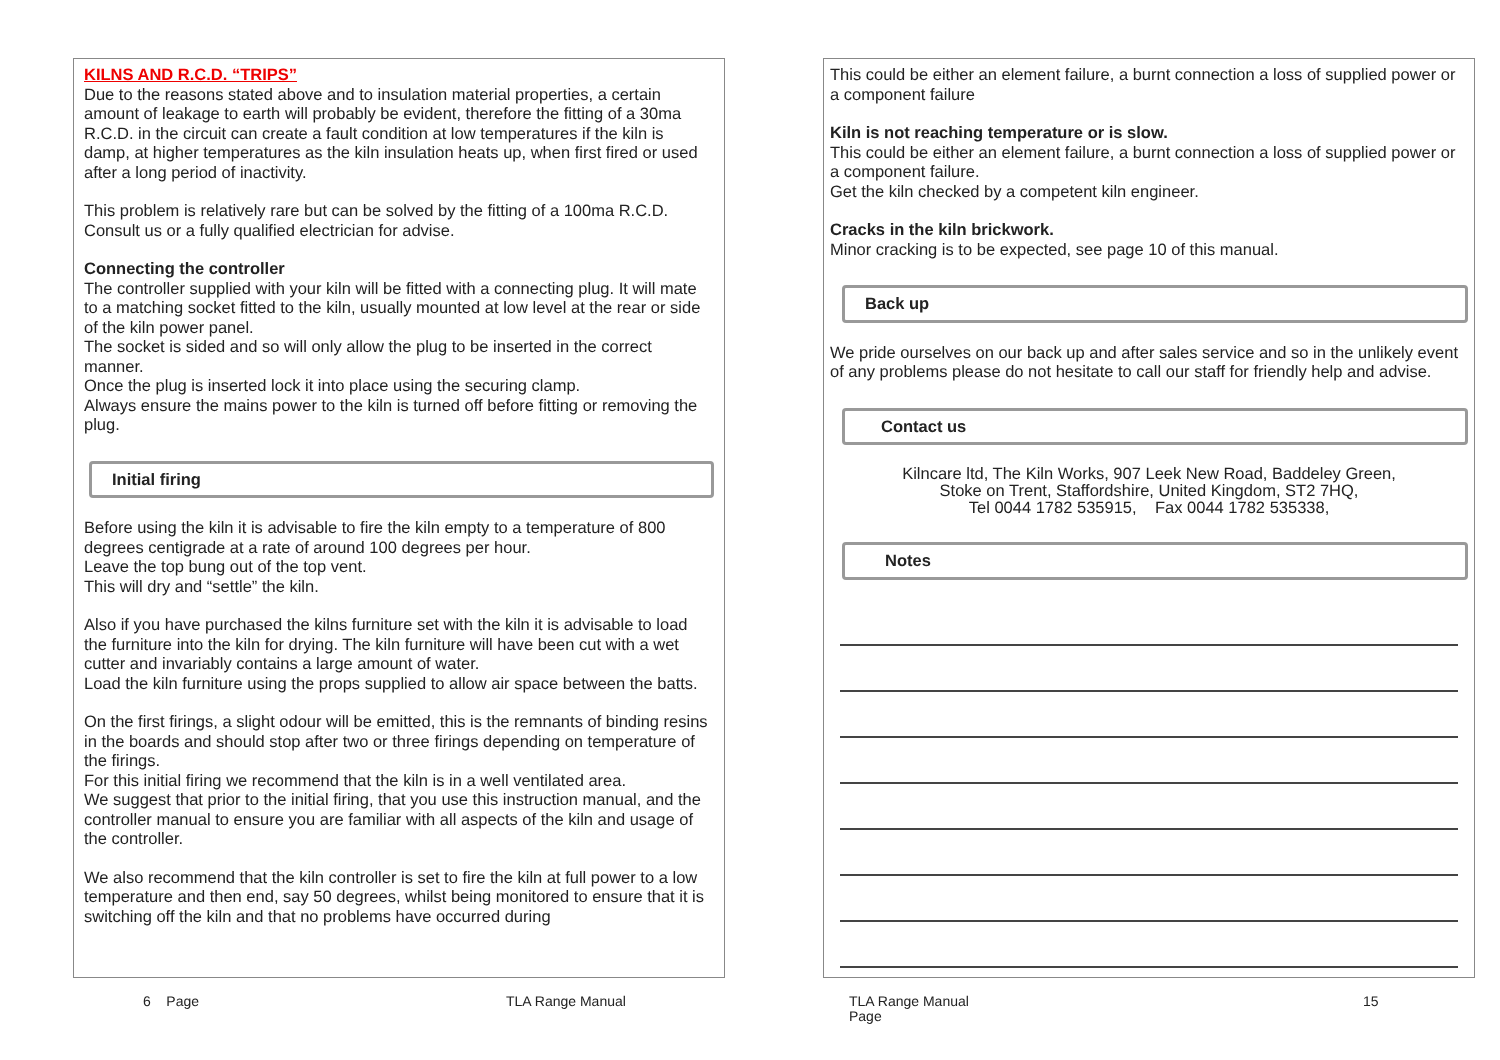KILNS AND R.C.D. “TRIPS”
Due to the reasons stated above and to insulation material properties, a certain amount of leakage to earth will probably be evident, therefore the fitting of a 30ma R.C.D. in the circuit can create a fault condition at low temperatures if the kiln is damp, at higher temperatures as the kiln insulation heats up, when first fired or used after a long period of inactivity.
This problem is relatively rare but can be solved by the fitting of a 100ma R.C.D.
Consult us or a fully qualified electrician for advise.
Connecting the controller
The controller supplied with your kiln will be fitted with a connecting plug. It will mate to a matching socket fitted to the kiln, usually mounted at low level at the rear or side of the kiln power panel.
The socket is sided and so will only allow the plug to be inserted in the correct manner.
Once the plug is inserted lock it into place using the securing clamp.
Always ensure the mains power to the kiln is turned off before fitting or removing the plug.
Initial firing
Before using the kiln it is advisable to fire the kiln empty to a temperature of 800 degrees centigrade at a rate of around 100 degrees per hour.
Leave the top bung out of the top vent.
This will dry and “settle” the kiln.
Also if you have purchased the kilns furniture set with the kiln it is advisable to load the furniture into the kiln for drying. The kiln furniture will have been cut with a wet cutter and invariably contains a large amount of water.
Load the kiln furniture using the props supplied to allow air space between the batts.
On the first firings, a slight odour will be emitted, this is the remnants of binding resins in the boards and should stop after two or three firings depending on temperature of the firings.
For this initial firing we recommend that the kiln is in a well ventilated area.
We suggest that prior to the initial firing, that you use this instruction manual, and the controller manual to ensure you are familiar with all aspects of the kiln and usage of the controller.
We also recommend that the kiln controller is set to fire the kiln at full power to a low temperature and then end, say 50 degrees, whilst being monitored to ensure that it is switching off the kiln and that no problems have occurred during
This could be either an element failure, a burnt connection a loss of supplied power or a component failure
Kiln is not reaching temperature or is slow.
This could be either an element failure, a burnt connection a loss of supplied power or a component failure.
Get the kiln checked by a competent kiln engineer.
Cracks in the kiln brickwork.
Minor cracking is to be expected, see page 10 of this manual.
Back up
We pride ourselves on our back up and after sales service and so in the unlikely event of any problems please do not hesitate to call our staff for friendly help and advise.
Contact us
Kilncare ltd, The Kiln Works, 907 Leek New Road, Baddeley Green,
Stoke on Trent, Staffordshire, United Kingdom, ST2 7HQ,
Tel 0044 1782 535915, Fax 0044 1782 535338,
Notes
6 Page TLA Range Manual
TLA Range Manual
Page
15